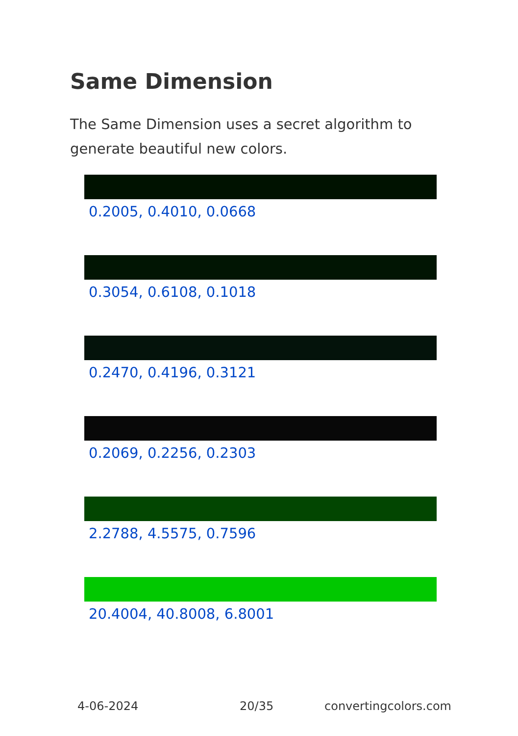Same Dimension
The Same Dimension uses a secret algorithm to generate beautiful new colors.
0.2005, 0.4010, 0.0668
0.3054, 0.6108, 0.1018
0.2470, 0.4196, 0.3121
0.2069, 0.2256, 0.2303
2.2788, 4.5575, 0.7596
20.4004, 40.8008, 6.8001
4-06-2024 20/35 convertingcolors.com